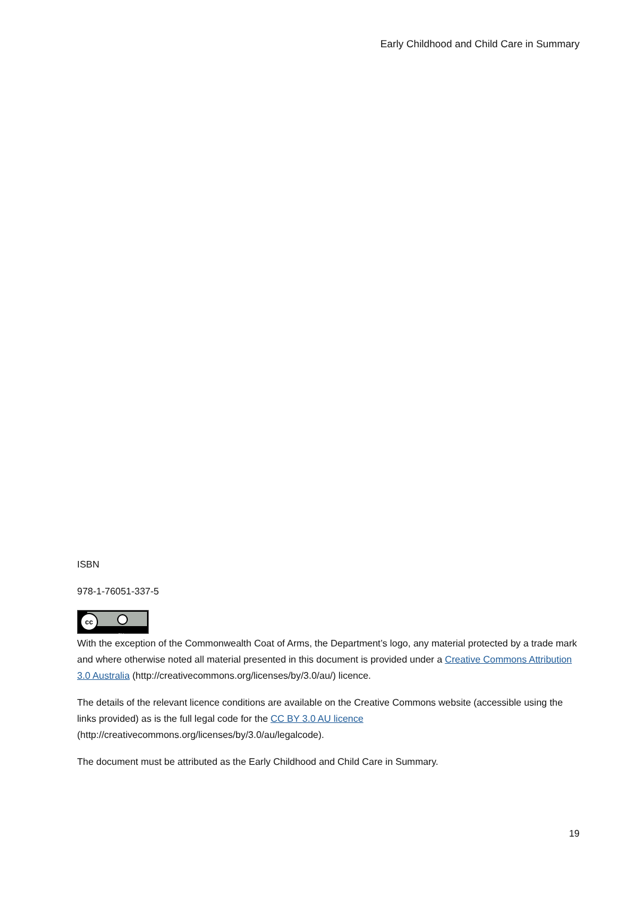Early Childhood and Child Care in Summary
ISBN
978-1-76051-337-5
cc
BY
With the exception of the Commonwealth Coat of Arms, the Department’s logo, any material protected by a trade mark and where otherwise noted all material presented in this document is provided under a Creative Commons Attribution 3.0 Australia (http://creativecommons.org/licenses/by/3.0/au/) licence.
The details of the relevant licence conditions are available on the Creative Commons website (accessible using the links provided) as is the full legal code for the CC BY 3.0 AU licence (http://creativecommons.org/licenses/by/3.0/au/legalcode).
The document must be attributed as the Early Childhood and Child Care in Summary.
19